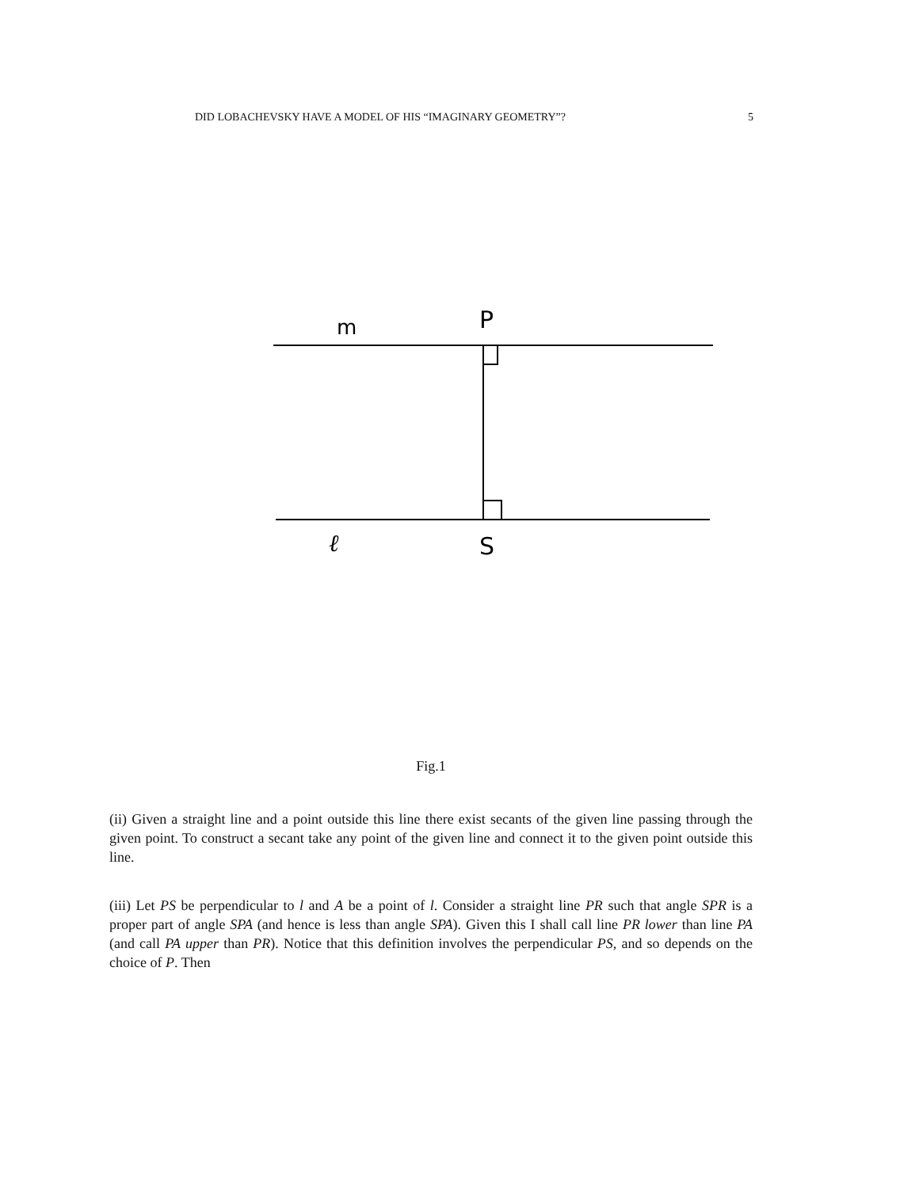DID LOBACHEVSKY HAVE A MODEL OF HIS “IMAGINARY GEOMETRY”? 5
m
P
ℓ
S
Fig.1
(ii) Given a straight line and a point outside this line there exist secants of the given line passing through the given point. To construct a secant take any point of the given line and connect it to the given point outside this line.
(iii) Let PS be perpendicular to l and A be a point of l. Consider a straight line PR such that angle SPR is a proper part of angle SPA (and hence is less than angle SPA). Given this I shall call line PR lower than line PA (and call PA upper than PR). Notice that this definition involves the perpendicular PS, and so depends on the choice of P. Then